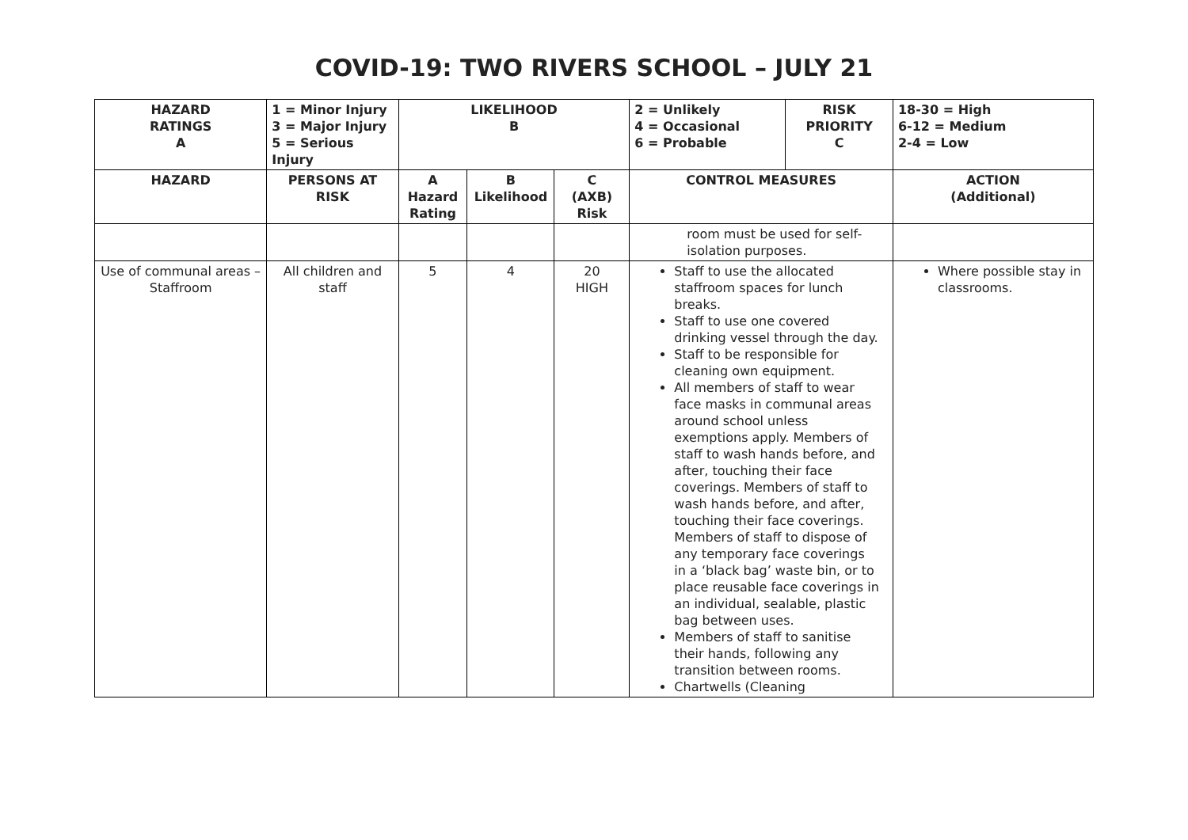COVID-19: TWO RIVERS SCHOOL – JULY 21
| HAZARD RATINGS A | 1 = Minor Injury 3 = Major Injury 5 = Serious Injury | LIKELIHOOD B | | | 2 = Unlikely 4 = Occasional 6 = Probable | RISK PRIORITY C | 18-30 = High 6-12 = Medium 2-4 = Low |
| --- | --- | --- | --- | --- | --- | --- | --- |
| HAZARD | PERSONS AT RISK | A Hazard Rating | B Likelihood | C (AXB) Risk | CONTROL MEASURES | | ACTION (Additional) |
| | | | | | room must be used for self-isolation purposes. | | |
| Use of communal areas – Staffroom | All children and staff | 5 | 4 | 20 HIGH | Staff to use the allocated staffroom spaces for lunch breaks. Staff to use one covered drinking vessel through the day. Staff to be responsible for cleaning own equipment. All members of staff to wear face masks in communal areas around school unless exemptions apply. Members of staff to wash hands before, and after, touching their face coverings. Members of staff to wash hands before, and after, touching their face coverings. Members of staff to dispose of any temporary face coverings in a ‘black bag’ waste bin, or to place reusable face coverings in an individual, sealable, plastic bag between uses. Members of staff to sanitise their hands, following any transition between rooms. Chartwells (Cleaning | | Where possible stay in classrooms. |